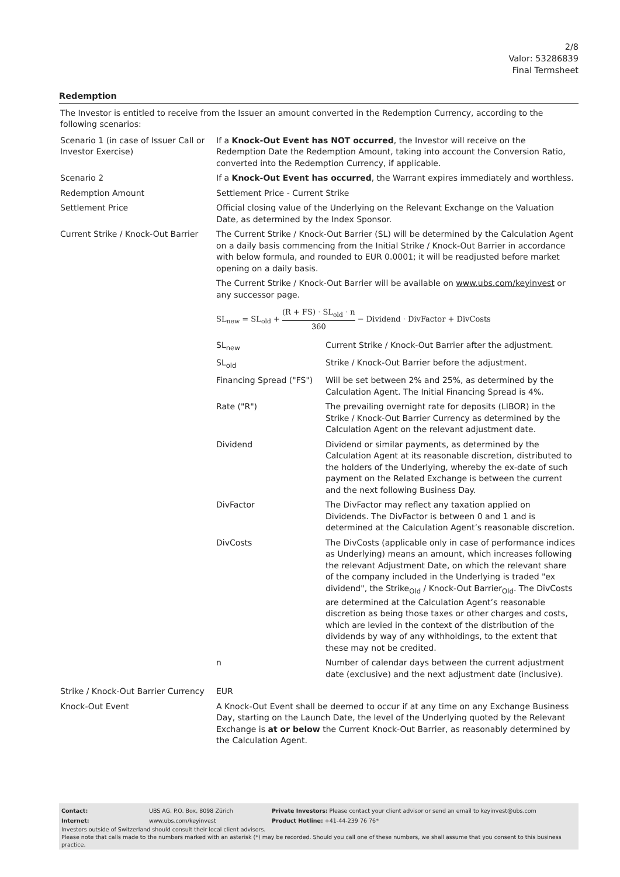2/8
Valor: 53286839
Final Termsheet
Redemption
The Investor is entitled to receive from the Issuer an amount converted in the Redemption Currency, according to the following scenarios:
| Scenario 1 (in case of Issuer Call or Investor Exercise) | If a Knock-Out Event has NOT occurred , the Investor will receive on the Redemption Date the Redemption Amount, taking into account the Conversion Ratio, converted into the Redemption Currency, if applicable. |
| Scenario 2 | If a Knock-Out Event has occurred , the Warrant expires immediately and worthless. |
| Redemption Amount | Settlement Price - Current Strike |
| Settlement Price | Official closing value of the Underlying on the Relevant Exchange on the Valuation Date, as determined by the Index Sponsor. |
| Current Strike / Knock-Out Barrier | The Current Strike / Knock-Out Barrier (SL) will be determined by the Calculation Agent on a daily basis commencing from the Initial Strike / Knock-Out Barrier in accordance with below formula, and rounded to EUR 0.0001; it will be readjusted before market opening on a daily basis. The Current Strike / Knock-Out Barrier will be available on www.ubs.com/keyinvest or any successor page. SL<sub>new</sub> = SL<sub>old</sub> + (R + FS) · SL<sub>old</sub> · n 360 − Dividend · DivFactor + DivCosts / SL<sub>new</sub> / Current Strike / Knock-Out Barrier after the adjustment. / / SL<sub>old</sub> / Strike / Knock-Out Barrier before the adjustment. / / Financing Spread ("FS") / Will be set between 2% and 25%, as determined by the Calculation Agent. The Initial Financing Spread is 4%. / / Rate ("R") / The prevailing overnight rate for deposits (LIBOR) in the Strike / Knock-Out Barrier Currency as determined by the Calculation Agent on the relevant adjustment date. / / Dividend / Dividend or similar payments, as determined by the Calculation Agent at its reasonable discretion, distributed to the holders of the Underlying, whereby the ex-date of such payment on the Related Exchange is between the current and the next following Business Day. / / DivFactor / The DivFactor may reflect any taxation applied on Dividends. The DivFactor is between 0 and 1 and is determined at the Calculation Agent’s reasonable discretion. / / DivCosts / The DivCosts (applicable only in case of performance indices as Underlying) means an amount, which increases following the relevant Adjustment Date, on which the relevant share of the company included in the Underlying is traded "ex dividend", the Strike<sub>Old</sub> / Knock-Out Barrier<sub>Old</sub>. The DivCosts are determined at the Calculation Agent’s reasonable discretion as being those taxes or other charges and costs, which are levied in the context of the distribution of the dividends by way of any withholdings, to the extent that these may not be credited. / / n / Number of calendar days between the current adjustment date (exclusive) and the next adjustment date (inclusive). / |
| Strike / Knock-Out Barrier Currency | EUR |
| Knock-Out Event | A Knock-Out Event shall be deemed to occur if at any time on any Exchange Business Day, starting on the Launch Date, the level of the Underlying quoted by the Relevant Exchange is at or below the Current Knock-Out Barrier, as reasonably determined by the Calculation Agent. |
| Contact: | UBS AG, P.O. Box, 8098 Zürich | Private Investors: Please contact your client advisor or send an email to keyinvest@ubs.com |
| Internet: | www.ubs.com/keyinvest | Product Hotline: +41-44-239 76 76* |
Investors outside of Switzerland should consult their local client advisors.
Please note that calls made to the numbers marked with an asterisk (*) may be recorded. Should you call one of these numbers, we shall assume that you consent to this business practice.